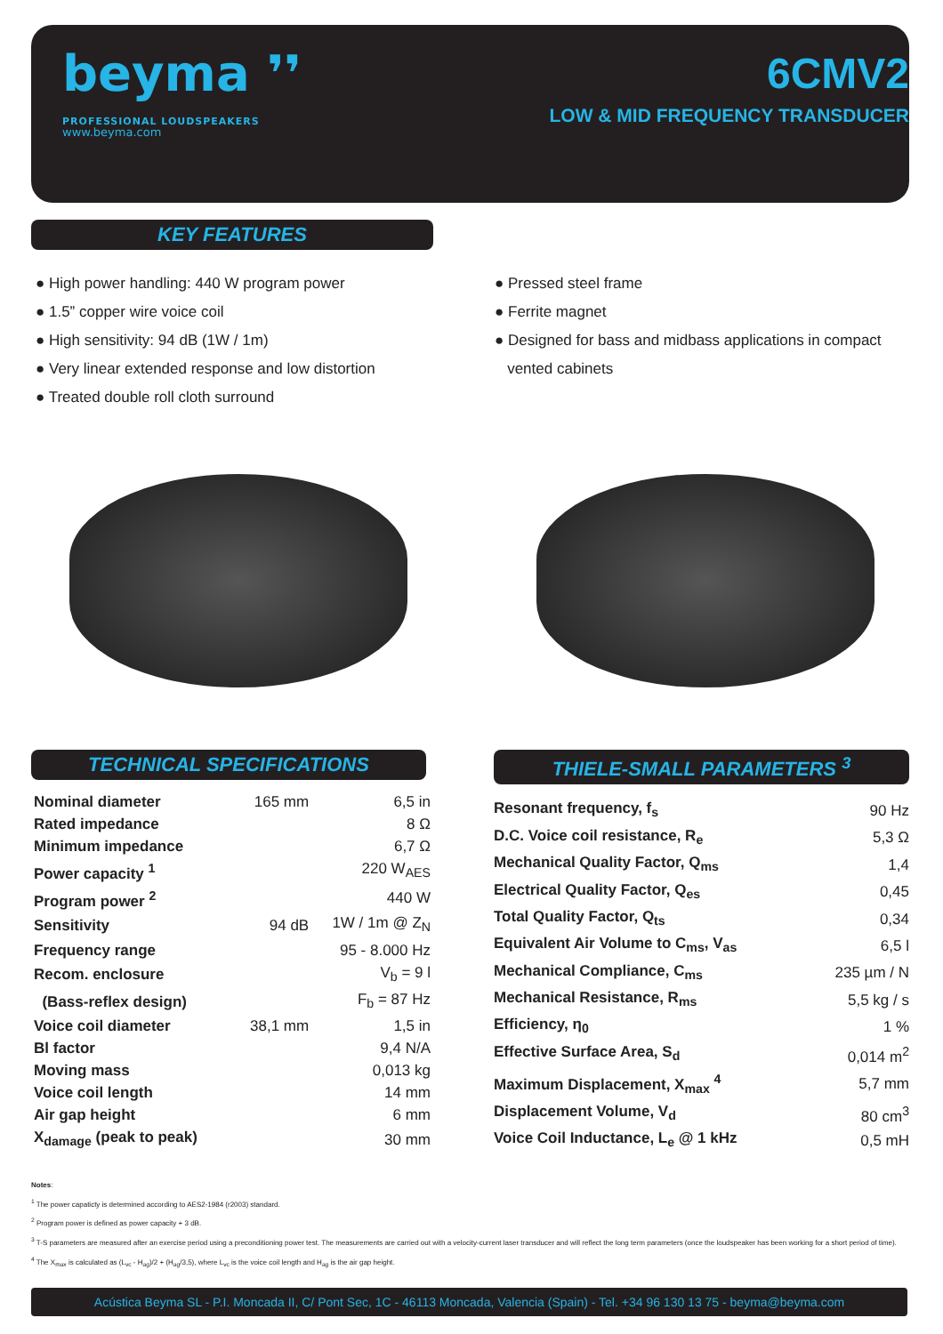beyma ❜❜
PROFESSIONAL LOUDSPEAKERS
www.beyma.com
6CMV2
LOW & MID FREQUENCY TRANSDUCER
KEY FEATURES
● High power handling: 440 W program power
● 1.5” copper wire voice coil
● High sensitivity: 94 dB (1W / 1m)
● Very linear extended response and low distortion
● Treated double roll cloth surround
● Pressed steel frame
● Ferrite magnet
● Designed for bass and midbass applications in compact
vented cabinets
TECHNICAL SPECIFICATIONS
| Nominal diameter | 165 mm | 6,5 in |
| Rated impedance | | 8 Ω |
| Minimum impedance | | 6,7 Ω |
| Power capacity <sup>1</sup> | | 220 W<sub>AES</sub> |
| Program power <sup>2</sup> | | 440 W |
| Sensitivity | 94 dB | 1W / 1m @ Z<sub>N</sub> |
| Frequency range | | 95 - 8.000 Hz |
| Recom. enclosure | | V<sub>b</sub> = 9 l |
| (Bass-reflex design) | | F<sub>b</sub> = 87 Hz |
| Voice coil diameter | 38,1 mm | 1,5 in |
| Bl factor | | 9,4 N/A |
| Moving mass | | 0,013 kg |
| Voice coil length | | 14 mm |
| Air gap height | | 6 mm |
| X<sub>damage</sub> (peak to peak) | | 30 mm |
THIELE-SMALL PARAMETERS <sup>3</sup>
| Resonant frequency, f<sub>s</sub> | 90 Hz |
| D.C. Voice coil resistance, R<sub>e</sub> | 5,3 Ω |
| Mechanical Quality Factor, Q<sub>ms</sub> | 1,4 |
| Electrical Quality Factor, Q<sub>es</sub> | 0,45 |
| Total Quality Factor, Q<sub>ts</sub> | 0,34 |
| Equivalent Air Volume to C<sub>ms</sub>, V<sub>as</sub> | 6,5 l |
| Mechanical Compliance, C<sub>ms</sub> | 235 µm / N |
| Mechanical Resistance, R<sub>ms</sub> | 5,5 kg / s |
| Efficiency, η<sub>0</sub> | 1 % |
| Effective Surface Area, S<sub>d</sub> | 0,014 m<sup>2</sup> |
| Maximum Displacement, X<sub>max</sub> <sup>4</sup> | 5,7 mm |
| Displacement Volume, V<sub>d</sub> | 80 cm<sup>3</sup> |
| Voice Coil Inductance, L<sub>e</sub> @ 1 kHz | 0,5 mH |
Notes:
<sup>1</sup> The power capaticty is determined according to AES2-1984 (r2003) standard.
<sup>2</sup> Program power is defined as power capacity + 3 dB.
<sup>3</sup> T-S parameters are measured after an exercise period using a preconditioning power test. The measurements are carried out with a velocity-current laser transducer and will reflect the long term parameters (once the loudspeaker has been working for a short period of time).
<sup>4</sup> The X<sub>max</sub> is calculated as (L<sub>vc</sub> - H<sub>ag</sub>)/2 + (H<sub>ag</sub>/3,5), where L<sub>vc</sub> is the voice coil length and H<sub>ag</sub> is the air gap height.
Acústica Beyma SL - P.I. Moncada II, C/ Pont Sec, 1C - 46113 Moncada, Valencia (Spain) - Tel. +34 96 130 13 75 - beyma@beyma.com